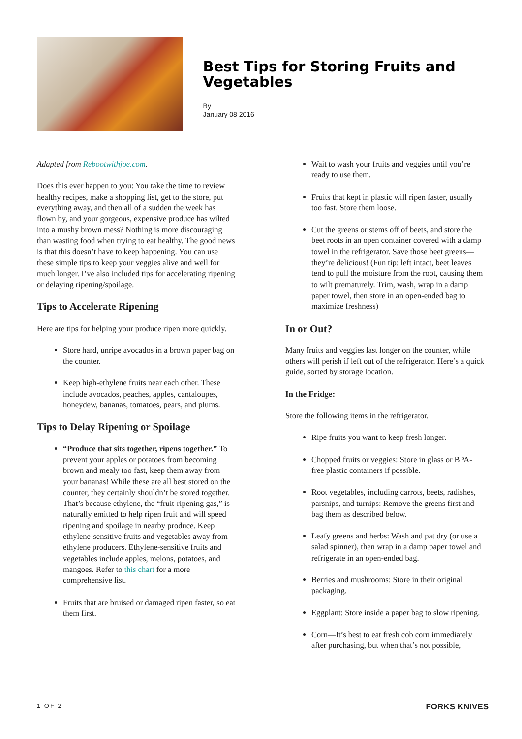Best Tips for Storing Fruits and Vegetables
By
January 08 2016
Adapted from Rebootwithjoe.com.
Does this ever happen to you: You take the time to review healthy recipes, make a shopping list, get to the store, put everything away, and then all of a sudden the week has flown by, and your gorgeous, expensive produce has wilted into a mushy brown mess? Nothing is more discouraging than wasting food when trying to eat healthy. The good news is that this doesn’t have to keep happening. You can use these simple tips to keep your veggies alive and well for much longer. I’ve also included tips for accelerating ripening or delaying ripening/spoilage.
Tips to Accelerate Ripening
Here are tips for helping your produce ripen more quickly.
Store hard, unripe avocados in a brown paper bag on the counter.
Keep high-ethylene fruits near each other. These include avocados, peaches, apples, cantaloupes, honeydew, bananas, tomatoes, pears, and plums.
Tips to Delay Ripening or Spoilage
“Produce that sits together, ripens together.” To prevent your apples or potatoes from becoming brown and mealy too fast, keep them away from your bananas! While these are all best stored on the counter, they certainly shouldn’t be stored together. That’s because ethylene, the “fruit-ripening gas,” is naturally emitted to help ripen fruit and will speed ripening and spoilage in nearby produce. Keep ethylene-sensitive fruits and vegetables away from ethylene producers. Ethylene-sensitive fruits and vegetables include apples, melons, potatoes, and mangoes. Refer to this chart for a more comprehensive list.
Fruits that are bruised or damaged ripen faster, so eat them first.
Wait to wash your fruits and veggies until you’re ready to use them.
Fruits that kept in plastic will ripen faster, usually too fast. Store them loose.
Cut the greens or stems off of beets, and store the beet roots in an open container covered with a damp towel in the refrigerator. Save those beet greens—they’re delicious! (Fun tip: left intact, beet leaves tend to pull the moisture from the root, causing them to wilt prematurely. Trim, wash, wrap in a damp paper towel, then store in an open-ended bag to maximize freshness)
In or Out?
Many fruits and veggies last longer on the counter, while others will perish if left out of the refrigerator. Here’s a quick guide, sorted by storage location.
In the Fridge:
Store the following items in the refrigerator.
Ripe fruits you want to keep fresh longer.
Chopped fruits or veggies: Store in glass or BPA-free plastic containers if possible.
Root vegetables, including carrots, beets, radishes, parsnips, and turnips: Remove the greens first and bag them as described below.
Leafy greens and herbs: Wash and pat dry (or use a salad spinner), then wrap in a damp paper towel and refrigerate in an open-ended bag.
Berries and mushrooms: Store in their original packaging.
Eggplant: Store inside a paper bag to slow ripening.
Corn—It’s best to eat fresh cob corn immediately after purchasing, but when that’s not possible,
1 OF 2 FORKS KNIVES